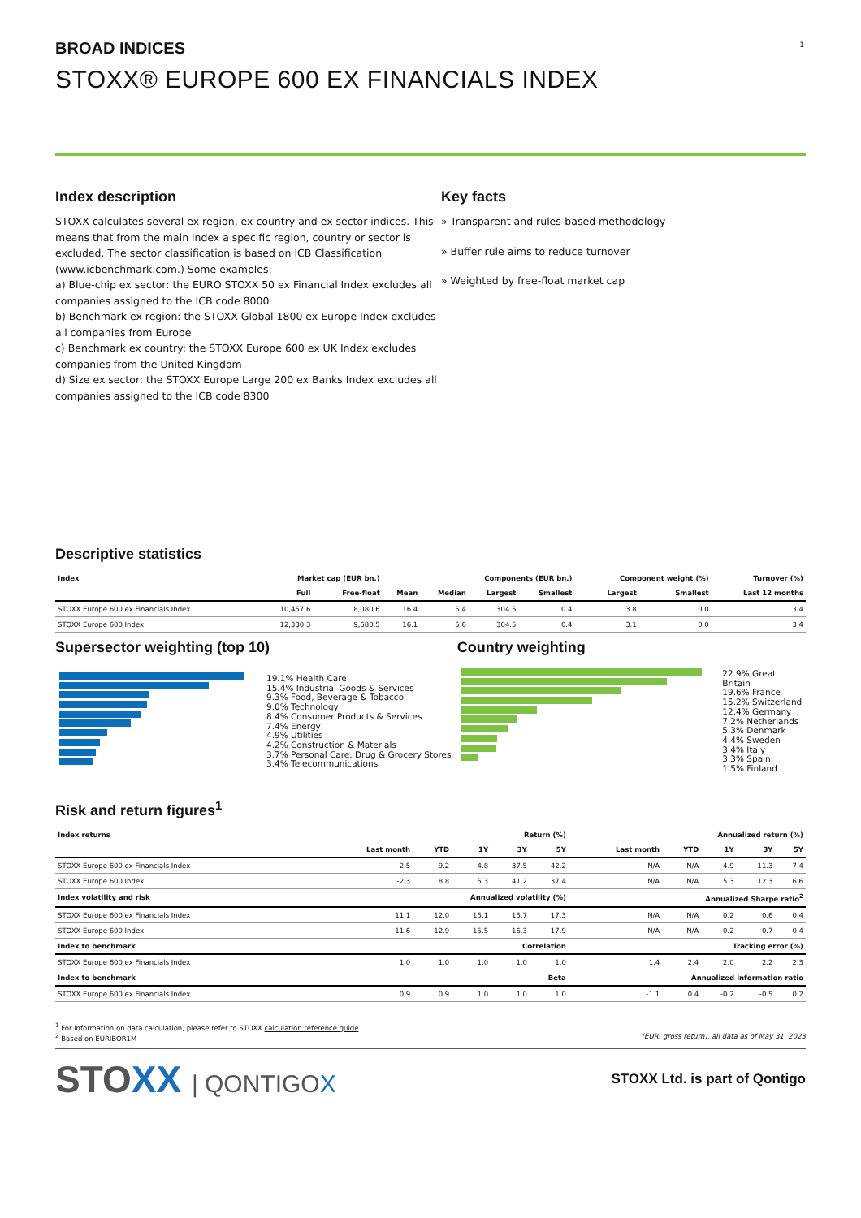1
BROAD INDICES
STOXX® EUROPE 600 EX FINANCIALS INDEX
Index description
STOXX calculates several ex region, ex country and ex sector indices. This means that from the main index a specific region, country or sector is excluded. The sector classification is based on ICB Classification (www.icbenchmark.com.) Some examples:
a) Blue-chip ex sector: the EURO STOXX 50 ex Financial Index excludes all companies assigned to the ICB code 8000
b) Benchmark ex region: the STOXX Global 1800 ex Europe Index excludes all companies from Europe
c) Benchmark ex country: the STOXX Europe 600 ex UK Index excludes companies from the United Kingdom
d) Size ex sector: the STOXX Europe Large 200 ex Banks Index excludes all companies assigned to the ICB code 8300
Key facts
» Transparent and rules-based methodology
» Buffer rule aims to reduce turnover
» Weighted by free-float market cap
Descriptive statistics
| Index | Market cap (EUR bn.) | | Components (EUR bn.) | | | | Component weight (%) | | Turnover (%) |
| --- | --- | --- | --- | --- | --- | --- | --- | --- | --- |
| | Full | Free-float | Mean | Median | Largest | Smallest | Largest | Smallest | Last 12 months |
| STOXX Europe 600 ex Financials Index | 10,457.6 | 8,080.6 | 16.4 | 5.4 | 304.5 | 0.4 | 3.8 | 0.0 | 3.4 |
| STOXX Europe 600 Index | 12,330.3 | 9,680.5 | 16.1 | 5.6 | 304.5 | 0.4 | 3.1 | 0.0 | 3.4 |
Supersector weighting (top 10)
19.1% Health Care
15.4% Industrial Goods & Services
9.3% Food, Beverage & Tobacco
9.0% Technology
8.4% Consumer Products & Services
7.4% Energy
4.9% Utilities
4.2% Construction & Materials
3.7% Personal Care, Drug & Grocery Stores
3.4% Telecommunications
Country weighting
22.9% Great Britain
19.6% France
15.2% Switzerland
12.4% Germany
7.2% Netherlands
5.3% Denmark
4.4% Sweden
3.4% Italy
3.3% Spain
1.5% Finland
Risk and return figures<sup>1</sup>
| Index returns | Return (%) | | | | | Annualized return (%) | | | | |
| --- | --- | --- | --- | --- | --- | --- | --- | --- | --- | --- |
| | Last month | YTD | 1Y | 3Y | 5Y | Last month | YTD | 1Y | 3Y | 5Y |
| STOXX Europe 600 ex Financials Index | -2.5 | 9.2 | 4.8 | 37.5 | 42.2 | N/A | N/A | 4.9 | 11.3 | 7.4 |
| STOXX Europe 600 Index | -2.3 | 8.8 | 5.3 | 41.2 | 37.4 | N/A | N/A | 5.3 | 12.3 | 6.6 |
| Index volatility and risk | Annualized volatility (%) | | | | | Annualized Sharpe ratio<sup>2</sup> | | | | |
| STOXX Europe 600 ex Financials Index | 11.1 | 12.0 | 15.1 | 15.7 | 17.3 | N/A | N/A | 0.2 | 0.6 | 0.4 |
| STOXX Europe 600 Index | 11.6 | 12.9 | 15.5 | 16.3 | 17.9 | N/A | N/A | 0.2 | 0.7 | 0.4 |
| Index to benchmark | Correlation | | | | | Tracking error (%) | | | | |
| STOXX Europe 600 ex Financials Index | 1.0 | 1.0 | 1.0 | 1.0 | 1.0 | 1.4 | 2.4 | 2.0 | 2.2 | 2.3 |
| Index to benchmark | Beta | | | | | Annualized information ratio | | | | |
| STOXX Europe 600 ex Financials Index | 0.9 | 0.9 | 1.0 | 1.0 | 1.0 | -1.1 | 0.4 | -0.2 | -0.5 | 0.2 |
<sup>1</sup> For information on data calculation, please refer to STOXX calculation reference guide.
<sup>2</sup> Based on EURIBOR1M (EUR, gross return), all data as of May 31, 2023
STOXX | QONTIGOX
STOXX Ltd. is part of Qontigo